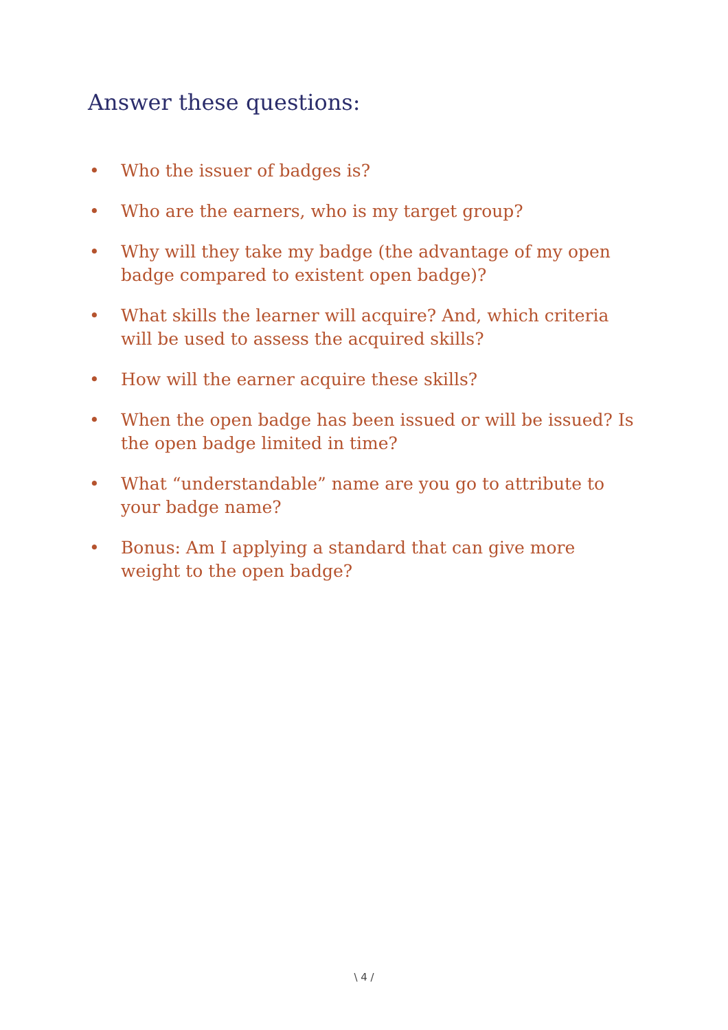Answer these questions:
• Who the issuer of badges is?
• Who are the earners, who is my target group?
• Why will they take my badge (the advantage of my open badge compared to existent open badge)?
• What skills the learner will acquire? And, which criteria will be used to assess the acquired skills?
• How will the earner acquire these skills?
• When the open badge has been issued or will be issued? Is the open badge limited in time?
• What “understandable” name are you go to attribute to your badge name?
• Bonus: Am I applying a standard that can give more weight to the open badge?
\ 4 /